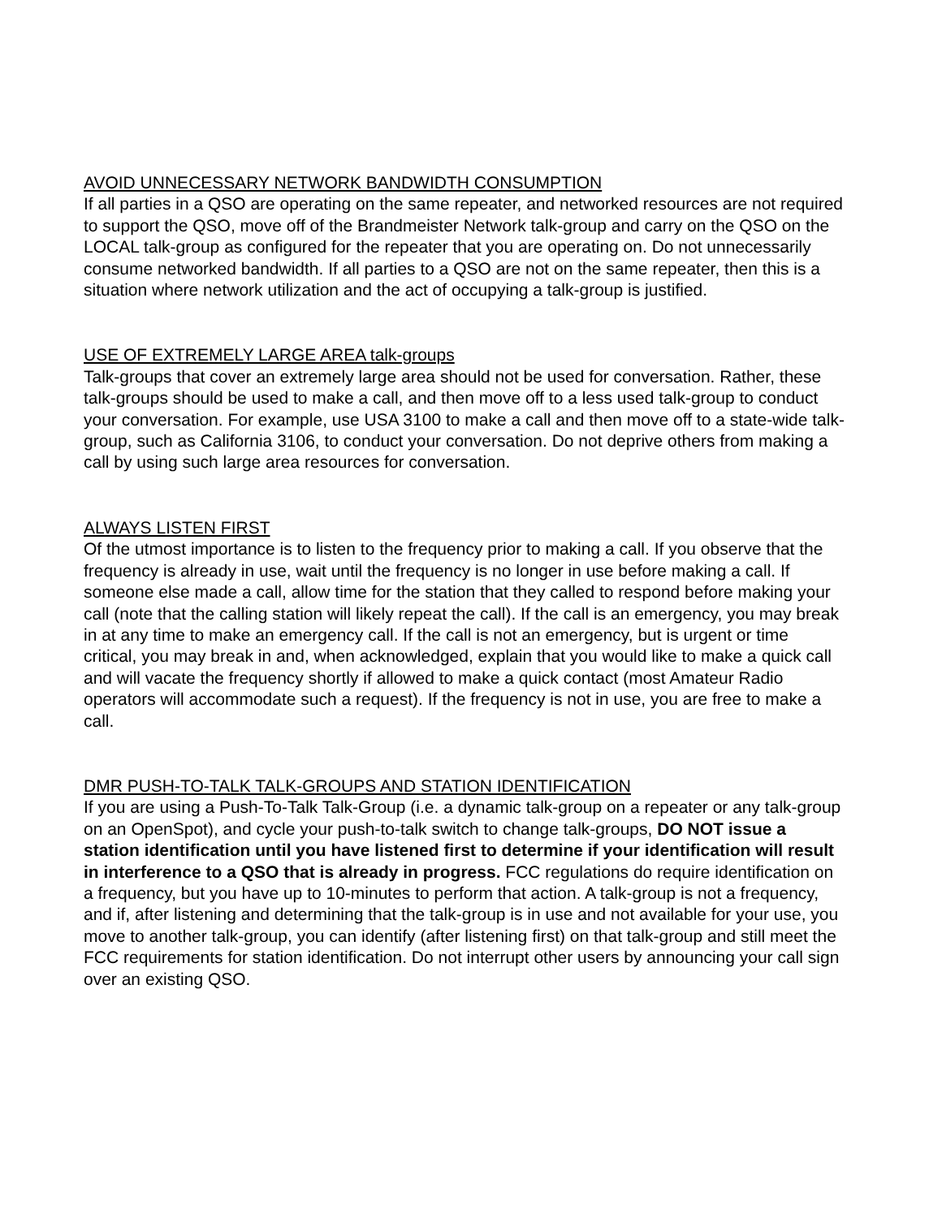AVOID UNNECESSARY NETWORK BANDWIDTH CONSUMPTION
If all parties in a QSO are operating on the same repeater, and networked resources are not required to support the QSO, move off of the Brandmeister Network talk-group and carry on the QSO on the LOCAL talk-group as configured for the repeater that you are operating on. Do not unnecessarily consume networked bandwidth. If all parties to a QSO are not on the same repeater, then this is a situation where network utilization and the act of occupying a talk-group is justified.
USE OF EXTREMELY LARGE AREA talk-groups
Talk-groups that cover an extremely large area should not be used for conversation. Rather, these talk-groups should be used to make a call, and then move off to a less used talk-group to conduct your conversation. For example, use USA 3100 to make a call and then move off to a state-wide talk-group, such as California 3106, to conduct your conversation. Do not deprive others from making a call by using such large area resources for conversation.
ALWAYS LISTEN FIRST
Of the utmost importance is to listen to the frequency prior to making a call. If you observe that the frequency is already in use, wait until the frequency is no longer in use before making a call. If someone else made a call, allow time for the station that they called to respond before making your call (note that the calling station will likely repeat the call). If the call is an emergency, you may break in at any time to make an emergency call. If the call is not an emergency, but is urgent or time critical, you may break in and, when acknowledged, explain that you would like to make a quick call and will vacate the frequency shortly if allowed to make a quick contact (most Amateur Radio operators will accommodate such a request). If the frequency is not in use, you are free to make a call.
DMR PUSH-TO-TALK TALK-GROUPS AND STATION IDENTIFICATION
If you are using a Push-To-Talk Talk-Group (i.e. a dynamic talk-group on a repeater or any talk-group on an OpenSpot), and cycle your push-to-talk switch to change talk-groups, DO NOT issue a station identification until you have listened first to determine if your identification will result in interference to a QSO that is already in progress. FCC regulations do require identification on a frequency, but you have up to 10-minutes to perform that action. A talk-group is not a frequency, and if, after listening and determining that the talk-group is in use and not available for your use, you move to another talk-group, you can identify (after listening first) on that talk-group and still meet the FCC requirements for station identification. Do not interrupt other users by announcing your call sign over an existing QSO.